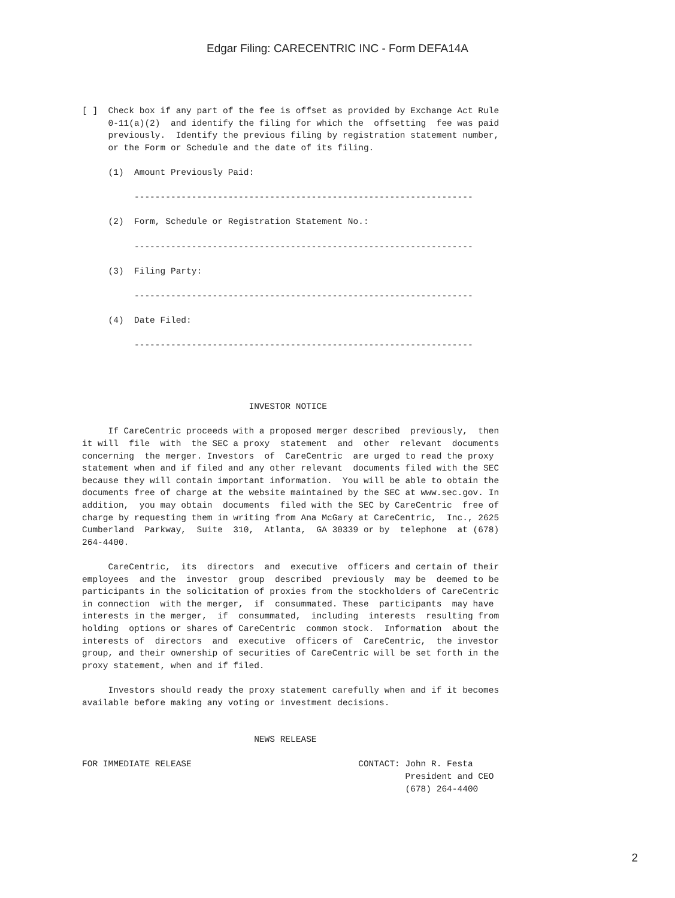Edgar Filing: CARECENTRIC INC - Form DEFA14A
[ ]  Check box if any part of the fee is offset as provided by Exchange Act Rule
     0-11(a)(2)  and identify the filing for which the  offsetting  fee was paid
     previously.  Identify the previous filing by registration statement number,
     or the Form or Schedule and the date of its filing.

     (1)  Amount Previously Paid:

          -----------------------------------------------------------------

     (2)  Form, Schedule or Registration Statement No.:

          -----------------------------------------------------------------

     (3)  Filing Party:

          -----------------------------------------------------------------

     (4)  Date Filed:

          -----------------------------------------------------------------




                                INVESTOR NOTICE

     If CareCentric proceeds with a proposed merger described  previously,  then
it will  file  with  the SEC a proxy  statement  and  other  relevant  documents
concerning  the merger. Investors  of  CareCentric  are urged to read the proxy
statement when and if filed and any other relevant  documents filed with the SEC
because they will contain important information.  You will be able to obtain the
documents free of charge at the website maintained by the SEC at www.sec.gov. In
addition,  you may obtain  documents  filed with the SEC by CareCentric  free of
charge by requesting them in writing from Ana McGary at CareCentric,  Inc., 2625
Cumberland  Parkway,  Suite  310,  Atlanta,  GA 30339 or by  telephone  at (678)
264-4400.

     CareCentric,  its  directors  and  executive  officers and certain of their
employees  and the  investor  group  described  previously  may be  deemed to be
participants in the solicitation of proxies from the stockholders of CareCentric
in connection  with the merger,  if  consummated. These  participants  may have
interests in the merger,  if  consummated,  including  interests  resulting from
holding  options or shares of CareCentric  common stock.  Information  about the
interests of  directors  and  executive  officers of  CareCentric,  the investor
group, and their ownership of securities of CareCentric will be set forth in the
proxy statement, when and if filed.

     Investors should ready the proxy statement carefully when and if it becomes
available before making any voting or investment decisions.


                                 NEWS RELEASE

FOR IMMEDIATE RELEASE                                CONTACT: John R. Festa
                                                              President and CEO
                                                              (678) 264-4400
2